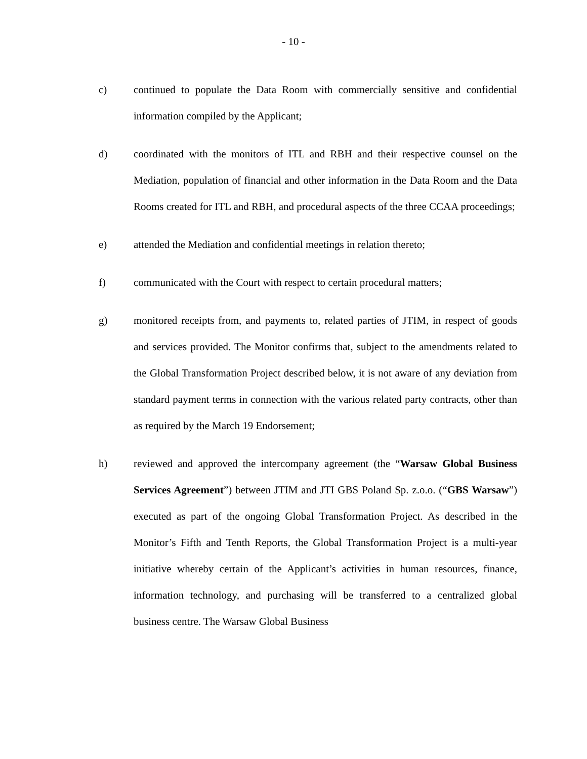- 10 -
c) continued to populate the Data Room with commercially sensitive and confidential information compiled by the Applicant;
d) coordinated with the monitors of ITL and RBH and their respective counsel on the Mediation, population of financial and other information in the Data Room and the Data Rooms created for ITL and RBH, and procedural aspects of the three CCAA proceedings;
e) attended the Mediation and confidential meetings in relation thereto;
f) communicated with the Court with respect to certain procedural matters;
g) monitored receipts from, and payments to, related parties of JTIM, in respect of goods and services provided. The Monitor confirms that, subject to the amendments related to the Global Transformation Project described below, it is not aware of any deviation from standard payment terms in connection with the various related party contracts, other than as required by the March 19 Endorsement;
h) reviewed and approved the intercompany agreement (the “Warsaw Global Business Services Agreement”) between JTIM and JTI GBS Poland Sp. z.o.o. (“GBS Warsaw”) executed as part of the ongoing Global Transformation Project. As described in the Monitor’s Fifth and Tenth Reports, the Global Transformation Project is a multi-year initiative whereby certain of the Applicant’s activities in human resources, finance, information technology, and purchasing will be transferred to a centralized global business centre. The Warsaw Global Business